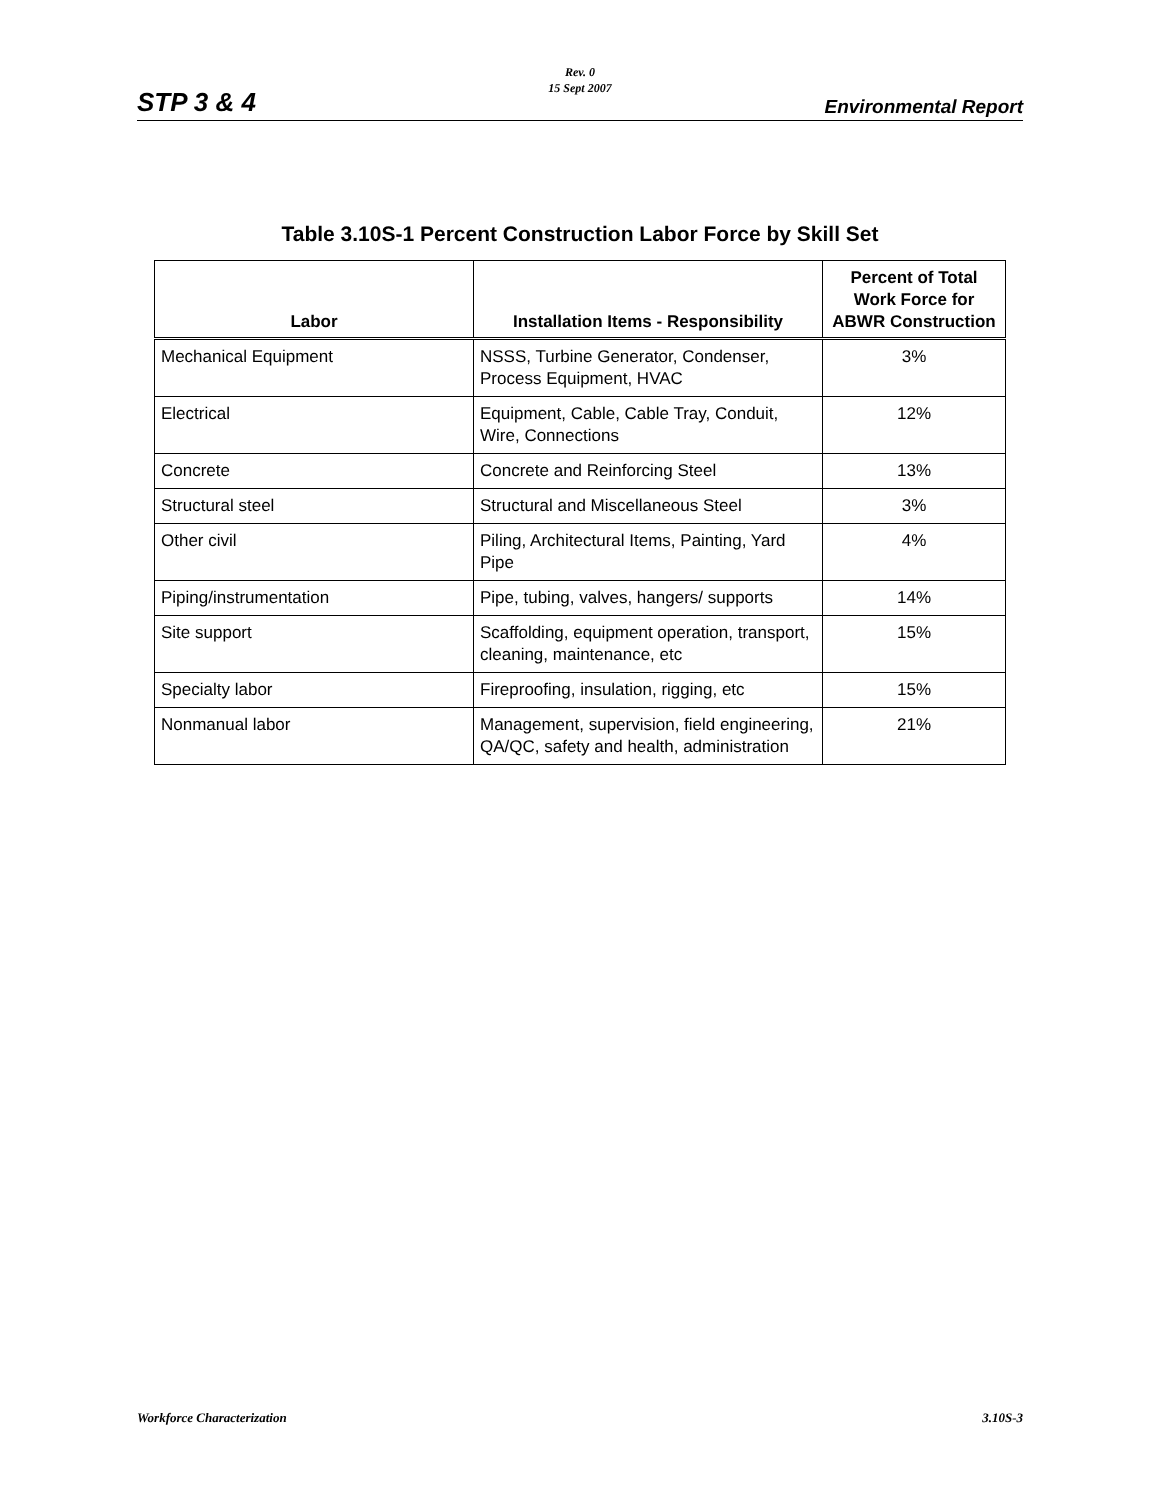STP 3 & 4
Rev. 0
15 Sept 2007
Environmental Report
Table 3.10S-1 Percent Construction Labor Force by Skill Set
| Labor | Installation Items - Responsibility | Percent of Total Work Force for ABWR Construction |
| --- | --- | --- |
| Mechanical Equipment | NSSS, Turbine Generator, Condenser, Process Equipment, HVAC | 3% |
| Electrical | Equipment, Cable, Cable Tray, Conduit, Wire, Connections | 12% |
| Concrete | Concrete and Reinforcing Steel | 13% |
| Structural steel | Structural and Miscellaneous Steel | 3% |
| Other civil | Piling, Architectural Items, Painting, Yard Pipe | 4% |
| Piping/instrumentation | Pipe, tubing, valves, hangers/ supports | 14% |
| Site support | Scaffolding, equipment operation, transport, cleaning, maintenance, etc | 15% |
| Specialty labor | Fireproofing, insulation, rigging, etc | 15% |
| Nonmanual labor | Management, supervision, field engineering, QA/QC, safety and health, administration | 21% |
Workforce Characterization 3.10S-3